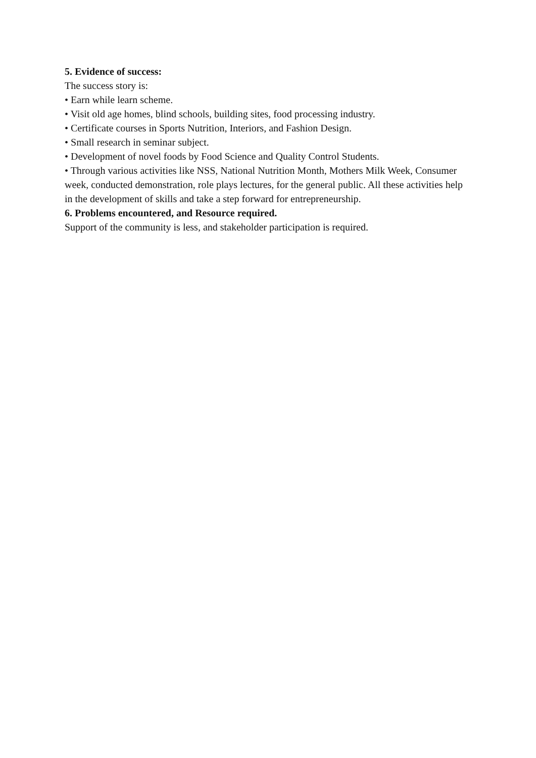5. Evidence of success:
The success story is:
• Earn while learn scheme.
• Visit old age homes, blind schools, building sites, food processing industry.
• Certificate courses in Sports Nutrition, Interiors, and Fashion Design.
• Small research in seminar subject.
• Development of novel foods by Food Science and Quality Control Students.
• Through various activities like NSS, National Nutrition Month, Mothers Milk Week, Consumer week, conducted demonstration, role plays lectures, for the general public. All these activities help in the development of skills and take a step forward for entrepreneurship.
6. Problems encountered, and Resource required.
Support of the community is less, and stakeholder participation is required.